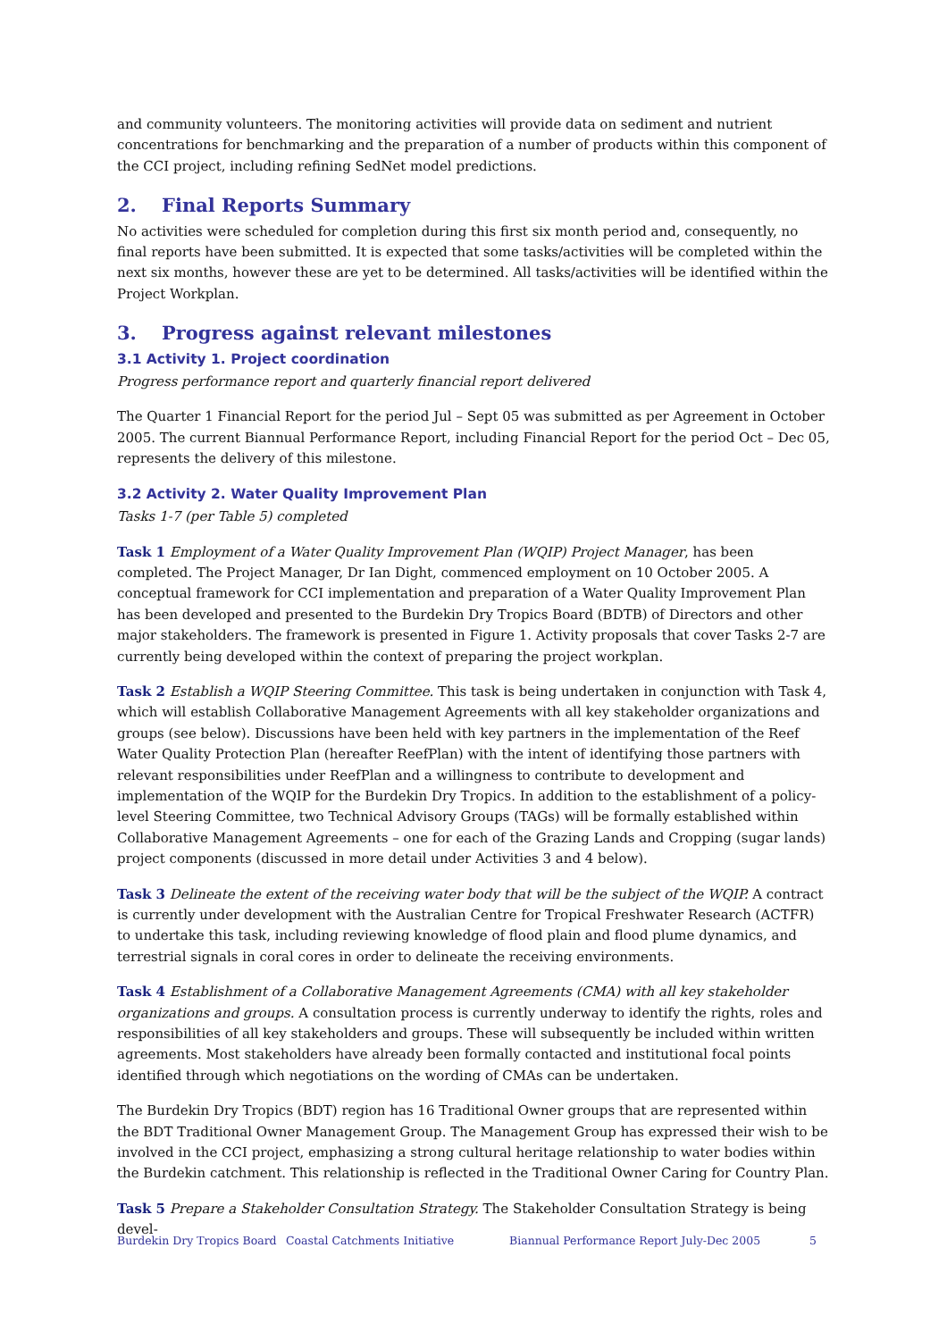and community volunteers. The monitoring activities will provide data on sediment and nutrient concentrations for benchmarking and the preparation of a number of products within this component of the CCI project, including refining SedNet model predictions.
2. Final Reports Summary
No activities were scheduled for completion during this first six month period and, consequently, no final reports have been submitted. It is expected that some tasks/activities will be completed within the next six months, however these are yet to be determined. All tasks/activities will be identified within the Project Workplan.
3. Progress against relevant milestones
3.1 Activity 1. Project coordination
Progress performance report and quarterly financial report delivered
The Quarter 1 Financial Report for the period Jul – Sept 05 was submitted as per Agreement in October 2005. The current Biannual Performance Report, including Financial Report for the period Oct – Dec 05, represents the delivery of this milestone.
3.2 Activity 2. Water Quality Improvement Plan
Tasks 1-7 (per Table 5) completed
Task 1 Employment of a Water Quality Improvement Plan (WQIP) Project Manager, has been completed. The Project Manager, Dr Ian Dight, commenced employment on 10 October 2005. A conceptual framework for CCI implementation and preparation of a Water Quality Improvement Plan has been developed and presented to the Burdekin Dry Tropics Board (BDTB) of Directors and other major stakeholders. The framework is presented in Figure 1. Activity proposals that cover Tasks 2-7 are currently being developed within the context of preparing the project workplan.
Task 2 Establish a WQIP Steering Committee. This task is being undertaken in conjunction with Task 4, which will establish Collaborative Management Agreements with all key stakeholder organizations and groups (see below). Discussions have been held with key partners in the implementation of the Reef Water Quality Protection Plan (hereafter ReefPlan) with the intent of identifying those partners with relevant responsibilities under ReefPlan and a willingness to contribute to development and implementation of the WQIP for the Burdekin Dry Tropics. In addition to the establishment of a policy-level Steering Committee, two Technical Advisory Groups (TAGs) will be formally established within Collaborative Management Agreements – one for each of the Grazing Lands and Cropping (sugar lands) project components (discussed in more detail under Activities 3 and 4 below).
Task 3 Delineate the extent of the receiving water body that will be the subject of the WQIP. A contract is currently under development with the Australian Centre for Tropical Freshwater Research (ACTFR) to undertake this task, including reviewing knowledge of flood plain and flood plume dynamics, and terrestrial signals in coral cores in order to delineate the receiving environments.
Task 4 Establishment of a Collaborative Management Agreements (CMA) with all key stakeholder organizations and groups. A consultation process is currently underway to identify the rights, roles and responsibilities of all key stakeholders and groups. These will subsequently be included within written agreements. Most stakeholders have already been formally contacted and institutional focal points identified through which negotiations on the wording of CMAs can be undertaken.
The Burdekin Dry Tropics (BDT) region has 16 Traditional Owner groups that are represented within the BDT Traditional Owner Management Group. The Management Group has expressed their wish to be involved in the CCI project, emphasizing a strong cultural heritage relationship to water bodies within the Burdekin catchment. This relationship is reflected in the Traditional Owner Caring for Country Plan.
Task 5 Prepare a Stakeholder Consultation Strategy. The Stakeholder Consultation Strategy is being devel-
Burdekin Dry Tropics Board Coastal Catchments Initiative Biannual Performance Report July-Dec 2005 5